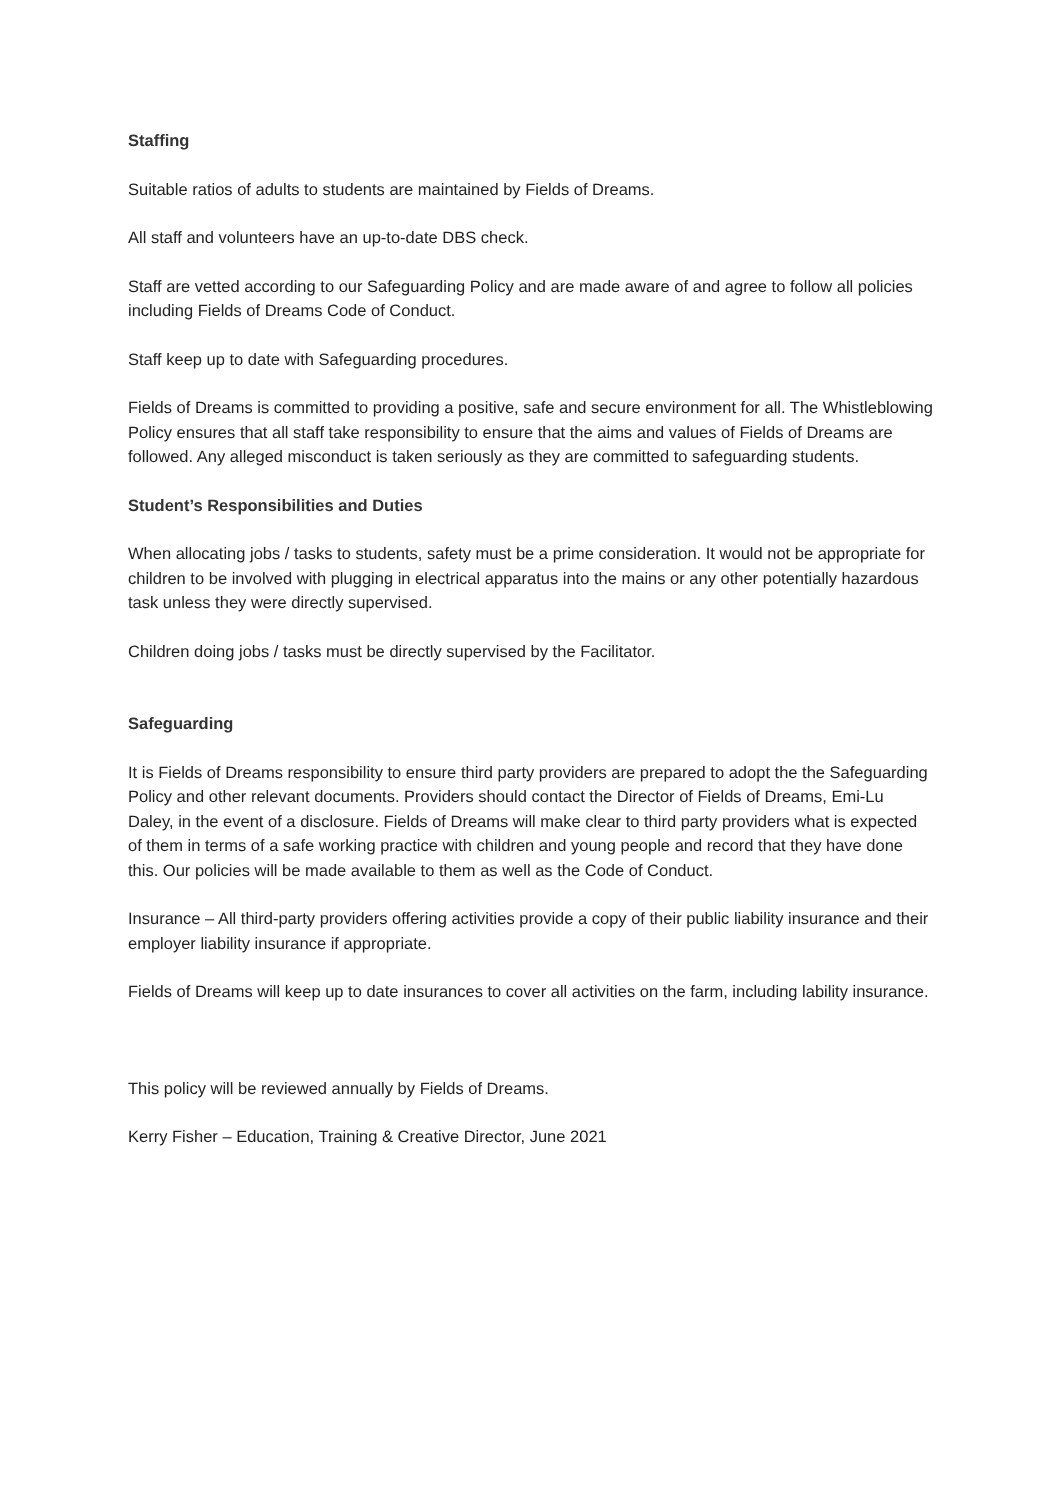Staffing
Suitable ratios of adults to students are maintained by Fields of Dreams.
All staff and volunteers have an up-to-date DBS check.
Staff are vetted according to our Safeguarding Policy and are made aware of and agree to follow all policies including Fields of Dreams Code of Conduct.
Staff keep up to date with Safeguarding procedures.
Fields of Dreams is committed to providing a positive, safe and secure environment for all. The Whistleblowing Policy ensures that all staff take responsibility to ensure that the aims and values of Fields of Dreams are followed. Any alleged misconduct is taken seriously as they are committed to safeguarding students.
Student’s Responsibilities and Duties
When allocating jobs / tasks to students, safety must be a prime consideration. It would not be appropriate for children to be involved with plugging in electrical apparatus into the mains or any other potentially hazardous task unless they were directly supervised.
Children doing jobs / tasks must be directly supervised by the Facilitator.
Safeguarding
It is Fields of Dreams responsibility to ensure third party providers are prepared to adopt the the Safeguarding Policy and other relevant documents. Providers should contact the Director of Fields of Dreams, Emi-Lu Daley, in the event of a disclosure. Fields of Dreams will make clear to third party providers what is expected of them in terms of a safe working practice with children and young people and record that they have done this. Our policies will be made available to them as well as the Code of Conduct.
Insurance – All third-party providers offering activities provide a copy of their public liability insurance and their employer liability insurance if appropriate.
Fields of Dreams will keep up to date insurances to cover all activities on the farm, including lability insurance.
This policy will be reviewed annually by Fields of Dreams.
Kerry Fisher – Education, Training & Creative Director, June 2021